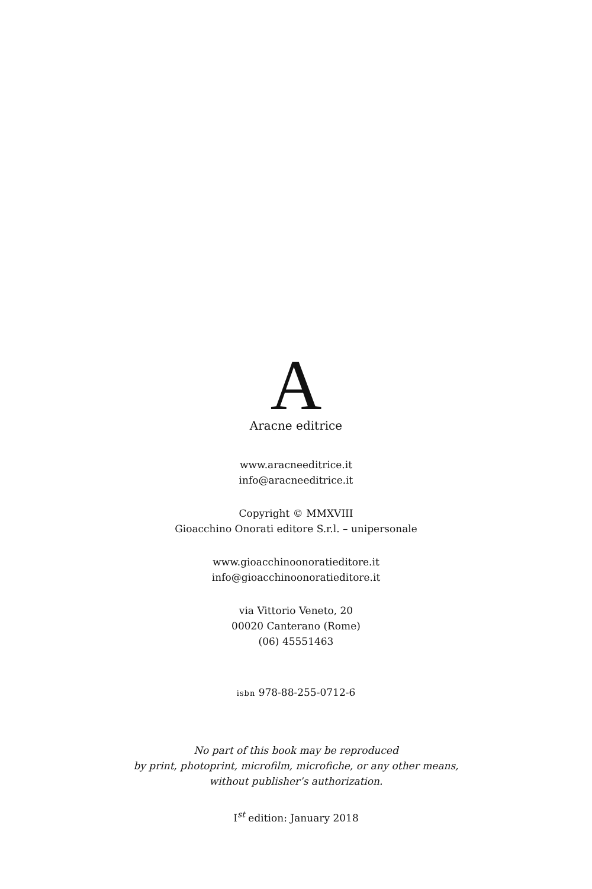A
Aracne editrice
www.aracneeditrice.it
info@aracneeditrice.it
Copyright © MMXVIII
Gioacchino Onorati editore S.r.l. – unipersonale
www.gioacchinoonoratieditore.it
info@gioacchinoonoratieditore.it
via Vittorio Veneto, 20
00020 Canterano (Rome)
(06) 45551463
isbn 978-88-255-0712-6
No part of this book may be reproduced
by print, photoprint, microfilm, microfiche, or any other means,
without publisher’s authorization.
I<sup>st</sup> edition: January 2018